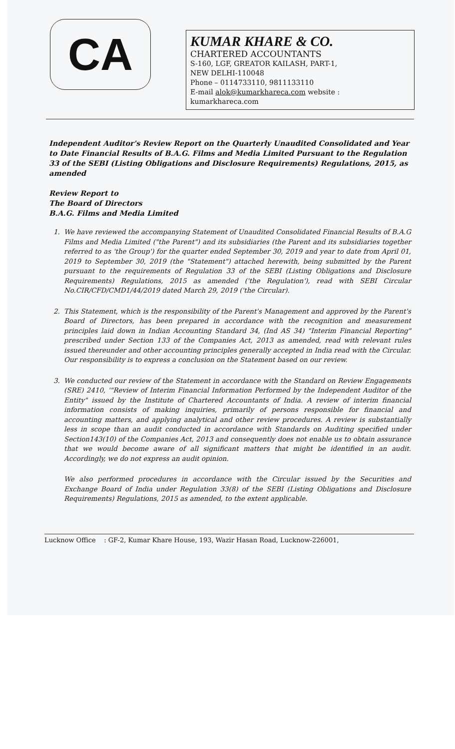CA
KUMAR KHARE & CO.
CHARTERED ACCOUNTANTS
S-160, LGF, GREATOR KAILASH, PART-1,
NEW DELHI-110048
Phone – 0114733110, 9811133110
E-mail alok@kumarkhareca.com website : kumarkhareca.com
Independent Auditor's Review Report on the Quarterly Unaudited Consolidated and Year to Date Financial Results of B.A.G. Films and Media Limited Pursuant to the Regulation 33 of the SEBI (Listing Obligations and Disclosure Requirements) Regulations, 2015, as amended
Review Report to
The Board of Directors
B.A.G. Films and Media Limited
1. We have reviewed the accompanying Statement of Unaudited Consolidated Financial Results of B.A.G Films and Media Limited ("the Parent") and its subsidiaries (the Parent and its subsidiaries together referred to as 'the Group') for the quarter ended September 30, 2019 and year to date from April 01, 2019 to September 30, 2019 (the "Statement") attached herewith, being submitted by the Parent pursuant to the requirements of Regulation 33 of the SEBI (Listing Obligations and Disclosure Requirements) Regulations, 2015 as amended ('the Regulation'), read with SEBI Circular No.CIR/CFD/CMD1/44/2019 dated March 29, 2019 ('the Circular).
2. This Statement, which is the responsibility of the Parent's Management and approved by the Parent's Board of Directors, has been prepared in accordance with the recognition and measurement principles laid down in Indian Accounting Standard 34, (Ind AS 34) "Interim Financial Reporting" prescribed under Section 133 of the Companies Act, 2013 as amended, read with relevant rules issued thereunder and other accounting principles generally accepted in India read with the Circular. Our responsibility is to express a conclusion on the Statement based on our review.
3. We conducted our review of the Statement in accordance with the Standard on Review Engagements (SRE) 2410, '"Review of Interim Financial Information Performed by the Independent Auditor of the Entity" issued by the Institute of Chartered Accountants of India. A review of interim financial information consists of making inquiries, primarily of persons responsible for financial and accounting matters, and applying analytical and other review procedures. A review is substantially less in scope than an audit conducted in accordance with Standards on Auditing specified under Section143(10) of the Companies Act, 2013 and consequently does not enable us to obtain assurance that we would become aware of all significant matters that might be identified in an audit. Accordingly, we do not express an audit opinion.
We also performed procedures in accordance with the Circular issued by the Securities and Exchange Board of India under Regulation 33(8) of the SEBI (Listing Obligations and Disclosure Requirements) Regulations, 2015 as amended, to the extent applicable.
Lucknow Office : GF-2, Kumar Khare House, 193, Wazir Hasan Road, Lucknow-226001,